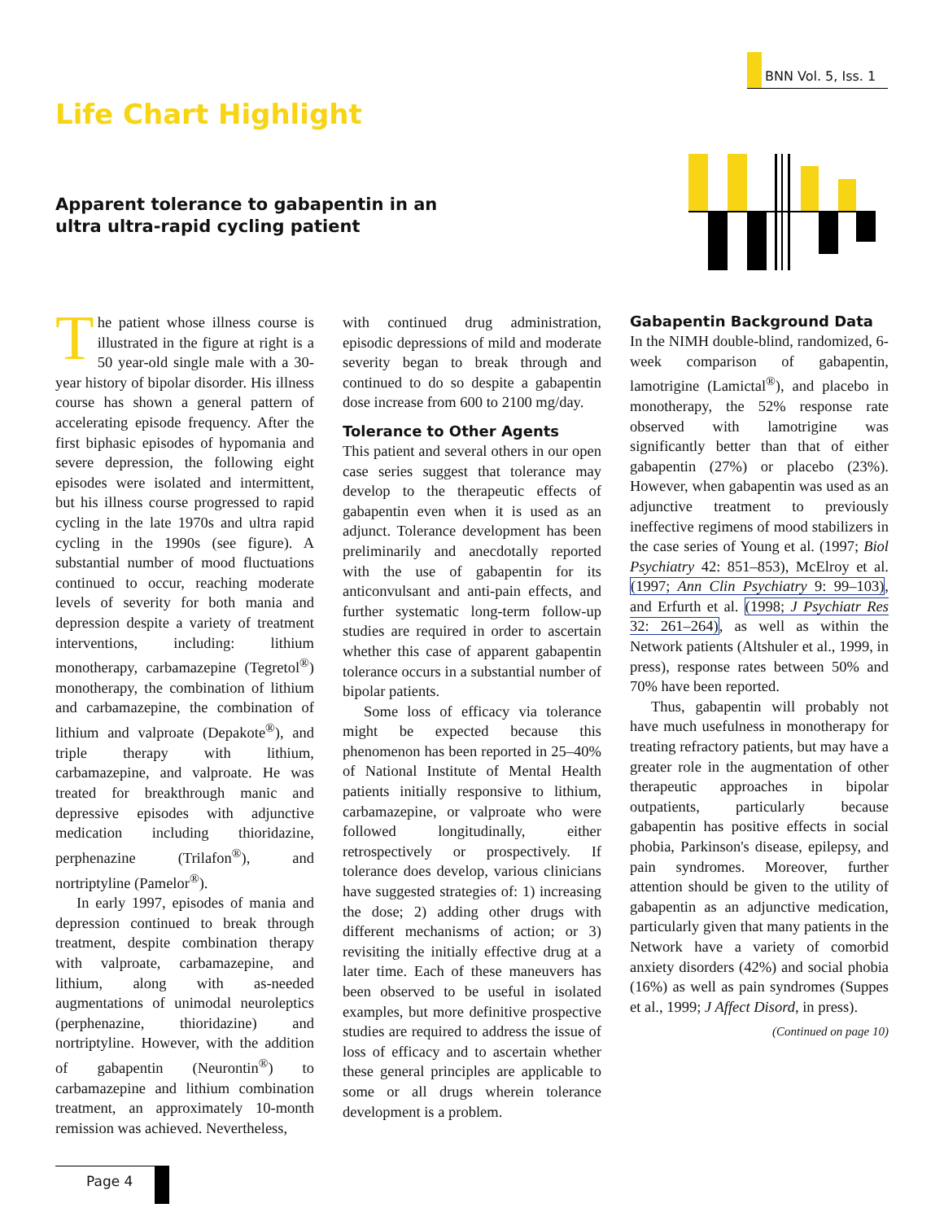BNN Vol. 5, Iss. 1
Life Chart Highlight
Apparent tolerance to gabapentin in an
ultra ultra-rapid cycling patient
The patient whose illness course is illustrated in the figure at right is a 50 year-old single male with a 30-year history of bipolar disorder. His illness course has shown a general pattern of accelerating episode frequency. After the first biphasic episodes of hypomania and severe depression, the following eight episodes were isolated and intermittent, but his illness course progressed to rapid cycling in the late 1970s and ultra rapid cycling in the 1990s (see figure). A substantial number of mood fluctuations continued to occur, reaching moderate levels of severity for both mania and depression despite a variety of treatment interventions, including: lithium monotherapy, carbamazepine (Tegretol<sup>®</sup>) monotherapy, the combination of lithium and carbamazepine, the combination of lithium and valproate (Depakote<sup>®</sup>), and triple therapy with lithium, carbamazepine, and valproate. He was treated for breakthrough manic and depressive episodes with adjunctive medication including thioridazine, perphenazine (Trilafon<sup>®</sup>), and nortriptyline (Pamelor<sup>®</sup>).
In early 1997, episodes of mania and depression continued to break through treatment, despite combination therapy with valproate, carbamazepine, and lithium, along with as-needed augmentations of unimodal neuroleptics (perphenazine, thioridazine) and nortriptyline. However, with the addition of gabapentin (Neurontin<sup>®</sup>) to carbamazepine and lithium combination treatment, an approximately 10-month remission was achieved. Nevertheless,
with continued drug administration, episodic depressions of mild and moderate severity began to break through and continued to do so despite a gabapentin dose increase from 600 to 2100 mg/day.
Tolerance to Other Agents
This patient and several others in our open case series suggest that tolerance may develop to the therapeutic effects of gabapentin even when it is used as an adjunct. Tolerance development has been preliminarily and anecdotally reported with the use of gabapentin for its anticonvulsant and anti-pain effects, and further systematic long-term follow-up studies are required in order to ascertain whether this case of apparent gabapentin tolerance occurs in a substantial number of bipolar patients.
Some loss of efficacy via tolerance might be expected because this phenomenon has been reported in 25–40% of National Institute of Mental Health patients initially responsive to lithium, carbamazepine, or valproate who were followed longitudinally, either retrospectively or prospectively. If tolerance does develop, various clinicians have suggested strategies of: 1) increasing the dose; 2) adding other drugs with different mechanisms of action; or 3) revisiting the initially effective drug at a later time. Each of these maneuvers has been observed to be useful in isolated examples, but more definitive prospective studies are required to address the issue of loss of efficacy and to ascertain whether these general principles are applicable to some or all drugs wherein tolerance development is a problem.
Gabapentin Background Data
In the NIMH double-blind, randomized, 6-week comparison of gabapentin, lamotrigine (Lamictal<sup>®</sup>), and placebo in monotherapy, the 52% response rate observed with lamotrigine was significantly better than that of either gabapentin (27%) or placebo (23%). However, when gabapentin was used as an adjunctive treatment to previously ineffective regimens of mood stabilizers in the case series of Young et al. (1997; Biol Psychiatry 42: 851–853), McElroy et al. (1997; Ann Clin Psychiatry 9: 99–103), and Erfurth et al. (1998; J Psychiatr Res 32: 261–264), as well as within the Network patients (Altshuler et al., 1999, in press), response rates between 50% and 70% have been reported.
Thus, gabapentin will probably not have much usefulness in monotherapy for treating refractory patients, but may have a greater role in the augmentation of other therapeutic approaches in bipolar outpatients, particularly because gabapentin has positive effects in social phobia, Parkinson's disease, epilepsy, and pain syndromes. Moreover, further attention should be given to the utility of gabapentin as an adjunctive medication, particularly given that many patients in the Network have a variety of comorbid anxiety disorders (42%) and social phobia (16%) as well as pain syndromes (Suppes et al., 1999; J Affect Disord, in press).
(Continued on page 10)
Page 4